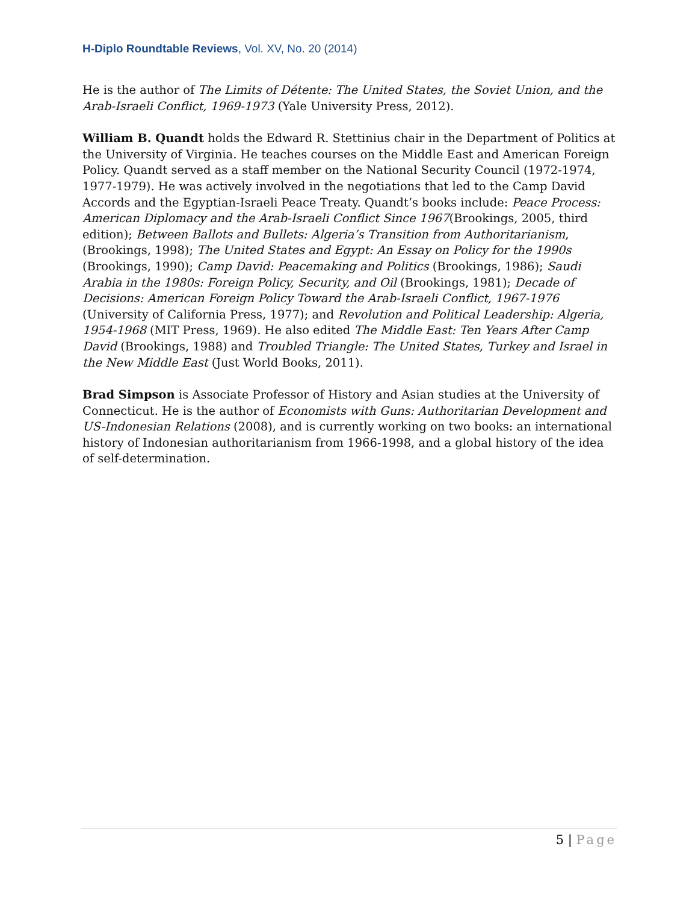H-Diplo Roundtable Reviews, Vol. XV, No. 20 (2014)
He is the author of The Limits of Détente: The United States, the Soviet Union, and the Arab-Israeli Conflict, 1969-1973 (Yale University Press, 2012).
William B. Quandt holds the Edward R. Stettinius chair in the Department of Politics at the University of Virginia. He teaches courses on the Middle East and American Foreign Policy. Quandt served as a staff member on the National Security Council (1972-1974, 1977-1979). He was actively involved in the negotiations that led to the Camp David Accords and the Egyptian-Israeli Peace Treaty. Quandt’s books include: Peace Process: American Diplomacy and the Arab-Israeli Conflict Since 1967(Brookings, 2005, third edition); Between Ballots and Bullets: Algeria’s Transition from Authoritarianism, (Brookings, 1998); The United States and Egypt: An Essay on Policy for the 1990s (Brookings, 1990); Camp David: Peacemaking and Politics (Brookings, 1986); Saudi Arabia in the 1980s: Foreign Policy, Security, and Oil (Brookings, 1981); Decade of Decisions: American Foreign Policy Toward the Arab-Israeli Conflict, 1967-1976 (University of California Press, 1977); and Revolution and Political Leadership: Algeria, 1954-1968 (MIT Press, 1969). He also edited The Middle East: Ten Years After Camp David (Brookings, 1988) and Troubled Triangle: The United States, Turkey and Israel in the New Middle East (Just World Books, 2011).
Brad Simpson is Associate Professor of History and Asian studies at the University of Connecticut. He is the author of Economists with Guns: Authoritarian Development and US-Indonesian Relations (2008), and is currently working on two books: an international history of Indonesian authoritarianism from 1966-1998, and a global history of the idea of self-determination.
5 | Page